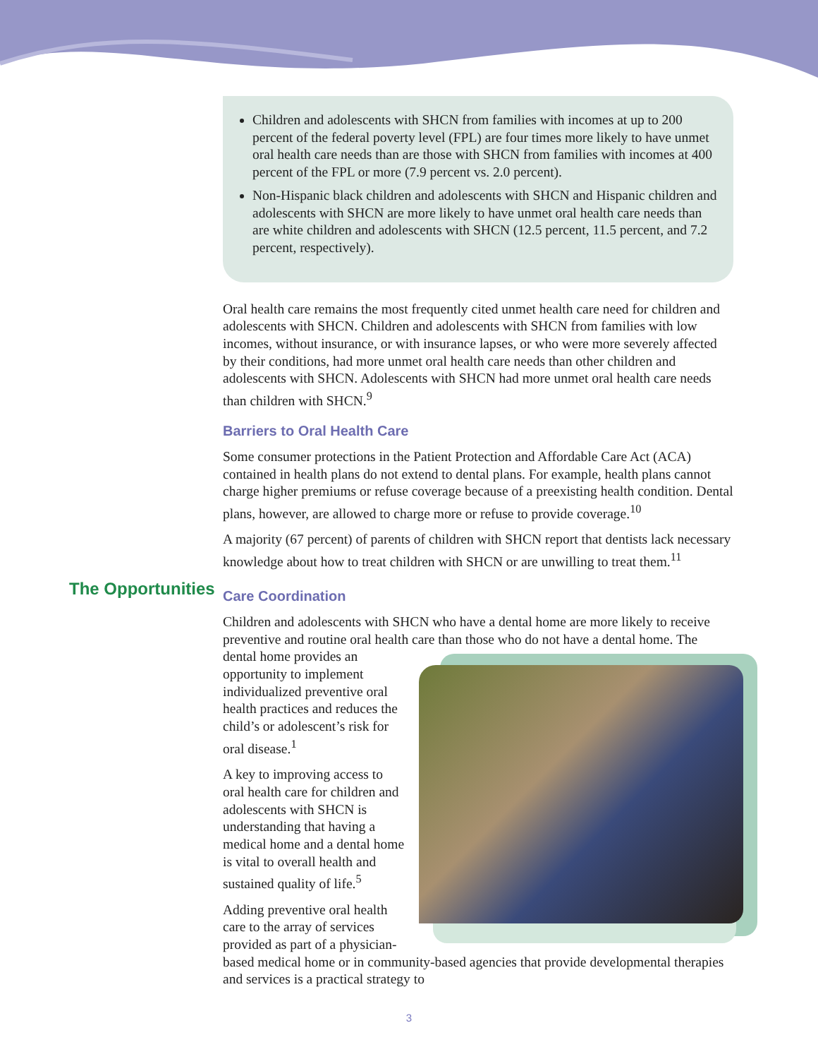Children and adolescents with SHCN from families with incomes at up to 200 percent of the federal poverty level (FPL) are four times more likely to have unmet oral health care needs than are those with SHCN from families with incomes at 400 percent of the FPL or more (7.9 percent vs. 2.0 percent).
Non-Hispanic black children and adolescents with SHCN and Hispanic children and adolescents with SHCN are more likely to have unmet oral health care needs than are white children and adolescents with SHCN (12.5 percent, 11.5 percent, and 7.2 percent, respectively).
Oral health care remains the most frequently cited unmet health care need for children and adolescents with SHCN. Children and adolescents with SHCN from families with low incomes, without insurance, or with insurance lapses, or who were more severely affected by their conditions, had more unmet oral health care needs than other children and adolescents with SHCN. Adolescents with SHCN had more unmet oral health care needs than children with SHCN.<sup>9</sup>
Barriers to Oral Health Care
Some consumer protections in the Patient Protection and Affordable Care Act (ACA) contained in health plans do not extend to dental plans. For example, health plans cannot charge higher premiums or refuse coverage because of a preexisting health condition. Dental plans, however, are allowed to charge more or refuse to provide coverage.<sup>10</sup>
A majority (67 percent) of parents of children with SHCN report that dentists lack necessary knowledge about how to treat children with SHCN or are unwilling to treat them.<sup>11</sup>
Care Coordination
Children and adolescents with SHCN who have a dental home are more likely to receive preventive and routine oral health care than those who do not have a dental home. The dental home provides an opportunity to implement individualized preventive oral health practices and reduces the child’s or adolescent’s risk for oral disease.<sup>1</sup>
A key to improving access to oral health care for children and adolescents with SHCN is understanding that having a medical home and a dental home is vital to overall health and sustained quality of life.<sup>5</sup>
Adding preventive oral health care to the array of services provided as part of a physician-based medical home or in community-based agencies that provide developmental therapies and services is a practical strategy to
The Opportunities
3